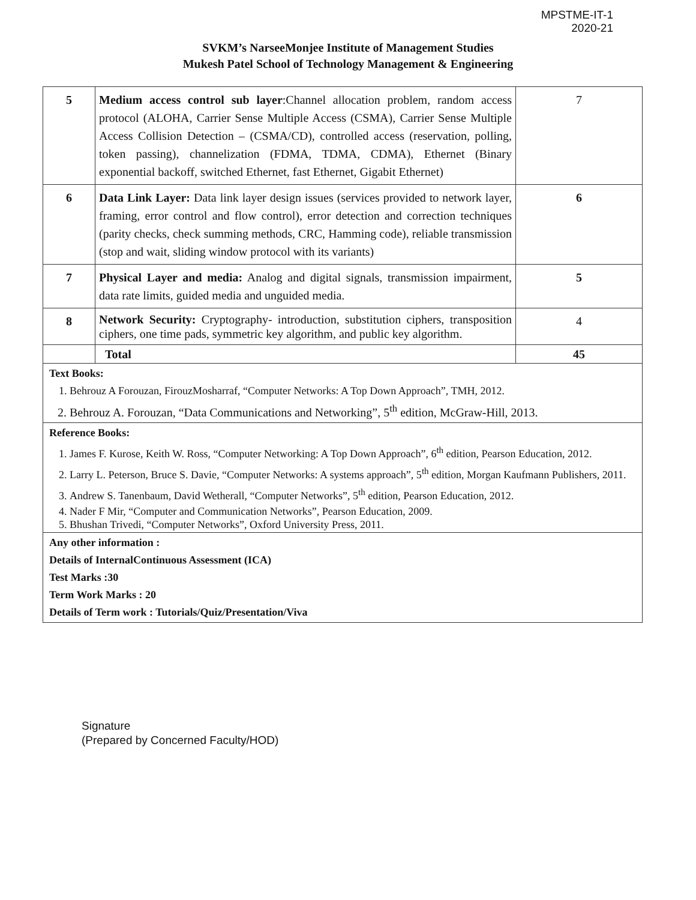MPSTME-IT-1
2020-21
SVKM’s NarseeMonjee Institute of Management Studies
Mukesh Patel School of Technology Management & Engineering
| 5 | Medium access control sub layer :Channel allocation problem, random access protocol (ALOHA, Carrier Sense Multiple Access (CSMA), Carrier Sense Multiple Access Collision Detection – (CSMA/CD), controlled access (reservation, polling, token passing), channelization (FDMA, TDMA, CDMA), Ethernet (Binary exponential backoff, switched Ethernet, fast Ethernet, Gigabit Ethernet) | 7 |
| 6 | Data Link Layer: Data link layer design issues (services provided to network layer, framing, error control and flow control), error detection and correction techniques (parity checks, check summing methods, CRC, Hamming code), reliable transmission (stop and wait, sliding window protocol with its variants) | 6 |
| 7 | Physical Layer and media: Analog and digital signals, transmission impairment, data rate limits, guided media and unguided media. | 5 |
| 8 | Network Security: Cryptography- introduction, substitution ciphers, transposition ciphers, one time pads, symmetric key algorithm, and public key algorithm. | 4 |
| | Total | 45 |
| Text Books: 1. Behrouz A Forouzan, FirouzMosharraf, “Computer Networks: A Top Down Approach”, TMH, 2012. 2. Behrouz A. Forouzan, “Data Communications and Networking”, 5<sup>th</sup> edition, McGraw-Hill, 2013. | | |
| Reference Books: 1. James F. Kurose, Keith W. Ross, “Computer Networking: A Top Down Approach”, 6<sup>th</sup> edition, Pearson Education, 2012. 2. Larry L. Peterson, Bruce S. Davie, “Computer Networks: A systems approach”, 5<sup>th</sup> edition, Morgan Kaufmann Publishers, 2011. 3. Andrew S. Tanenbaum, David Wetherall, “Computer Networks”, 5<sup>th</sup> edition, Pearson Education, 2012. 4. Nader F Mir, “Computer and Communication Networks”, Pearson Education, 2009. 5. Bhushan Trivedi, “Computer Networks”, Oxford University Press, 2011. | | |
| Any other information : Details of InternalContinuous Assessment (ICA) Test Marks :30 Term Work Marks : 20 Details of Term work : Tutorials/Quiz/Presentation/Viva | | |
Signature
(Prepared by Concerned Faculty/HOD)